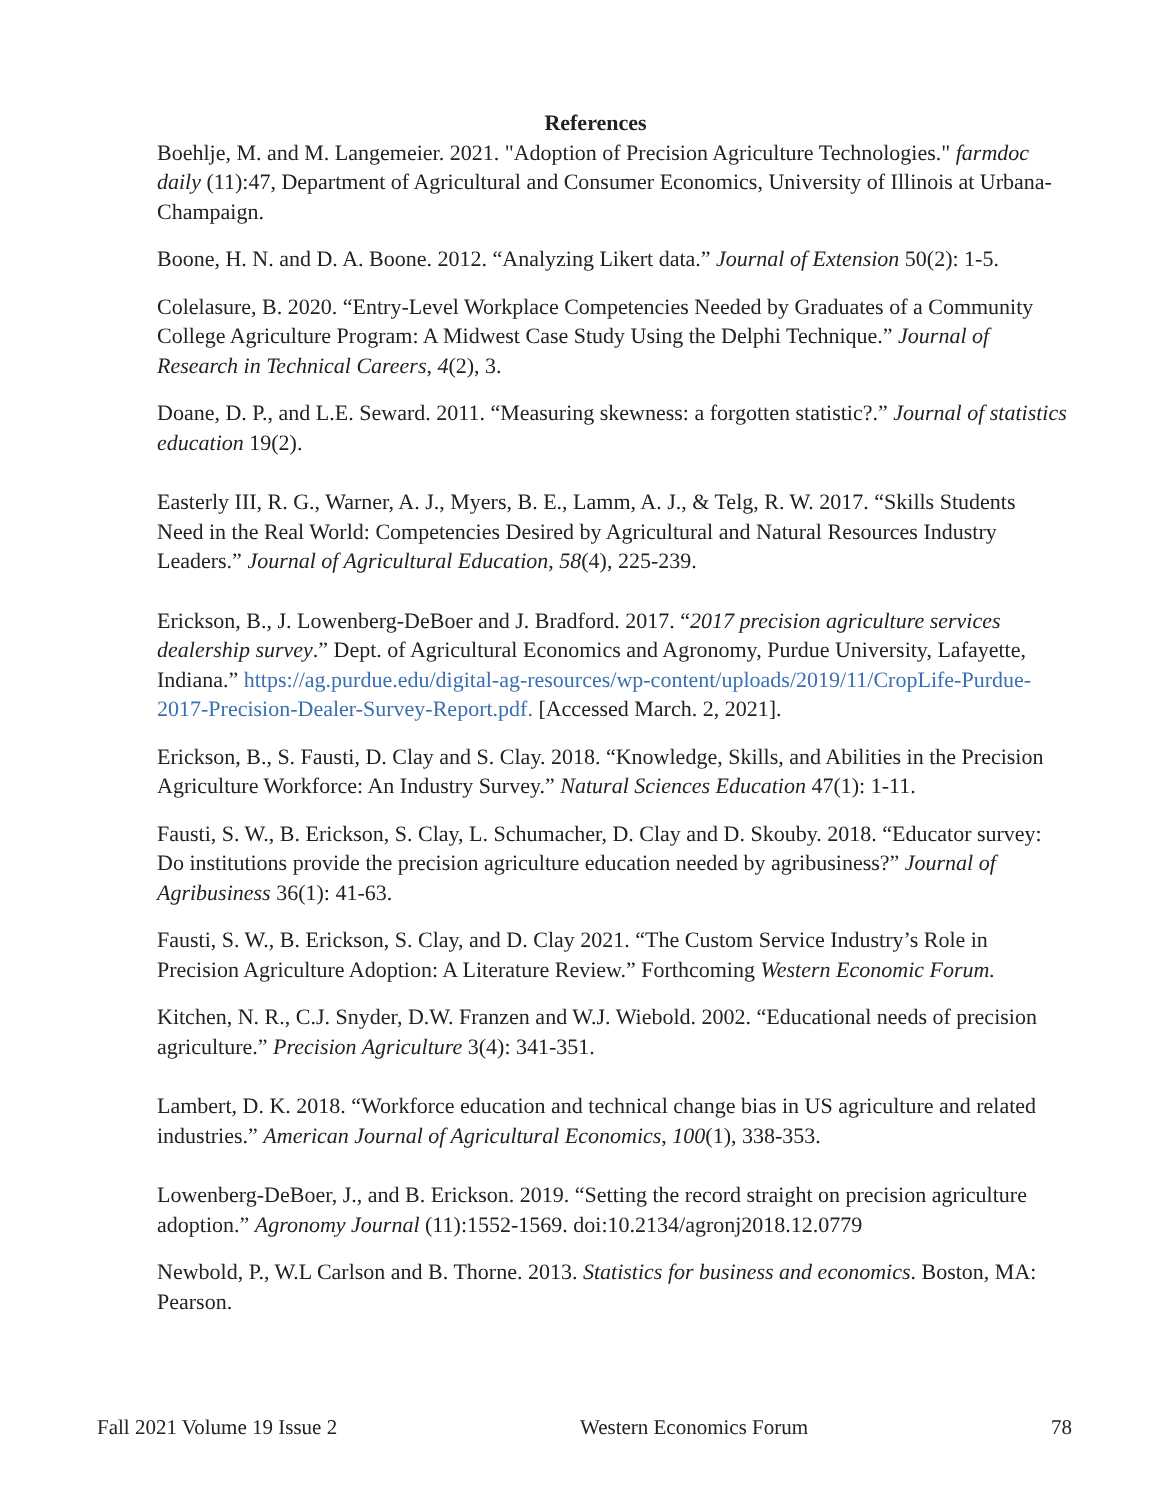References
Boehlje, M. and M. Langemeier. 2021. "Adoption of Precision Agriculture Technologies." farmdoc daily (11):47, Department of Agricultural and Consumer Economics, University of Illinois at Urbana-Champaign.
Boone, H. N. and D. A. Boone. 2012. “Analyzing Likert data.” Journal of Extension 50(2): 1-5.
Colelasure, B. 2020. “Entry-Level Workplace Competencies Needed by Graduates of a Community College Agriculture Program: A Midwest Case Study Using the Delphi Technique.” Journal of Research in Technical Careers, 4(2), 3.
Doane, D. P., and L.E. Seward. 2011. “Measuring skewness: a forgotten statistic?.” Journal of statistics education 19(2).
Easterly III, R. G., Warner, A. J., Myers, B. E., Lamm, A. J., & Telg, R. W. 2017. “Skills Students Need in the Real World: Competencies Desired by Agricultural and Natural Resources Industry Leaders.” Journal of Agricultural Education, 58(4), 225-239.
Erickson, B., J. Lowenberg-DeBoer and J. Bradford. 2017. “2017 precision agriculture services dealership survey.” Dept. of Agricultural Economics and Agronomy, Purdue University, Lafayette, Indiana.” https://ag.purdue.edu/digital-ag-resources/wp-content/uploads/2019/11/CropLife-Purdue-2017-Precision-Dealer-Survey-Report.pdf. [Accessed March. 2, 2021].
Erickson, B., S. Fausti, D. Clay and S. Clay. 2018. “Knowledge, Skills, and Abilities in the Precision Agriculture Workforce: An Industry Survey.” Natural Sciences Education 47(1): 1-11.
Fausti, S. W., B. Erickson, S. Clay, L. Schumacher, D. Clay and D. Skouby. 2018. “Educator survey: Do institutions provide the precision agriculture education needed by agribusiness?” Journal of Agribusiness 36(1): 41-63.
Fausti, S. W., B. Erickson, S. Clay, and D. Clay 2021. “The Custom Service Industry’s Role in Precision Agriculture Adoption: A Literature Review.” Forthcoming Western Economic Forum.
Kitchen, N. R., C.J. Snyder, D.W. Franzen and W.J. Wiebold. 2002. “Educational needs of precision agriculture.” Precision Agriculture 3(4): 341-351.
Lambert, D. K. 2018. “Workforce education and technical change bias in US agriculture and related industries.” American Journal of Agricultural Economics, 100(1), 338-353.
Lowenberg-DeBoer, J., and B. Erickson. 2019. “Setting the record straight on precision agriculture adoption.” Agronomy Journal (11):1552-1569. doi:10.2134/agronj2018.12.0779
Newbold, P., W.L Carlson and B. Thorne. 2013. Statistics for business and economics. Boston, MA: Pearson.
Fall 2021 Volume 19 Issue 2 Western Economics Forum 78